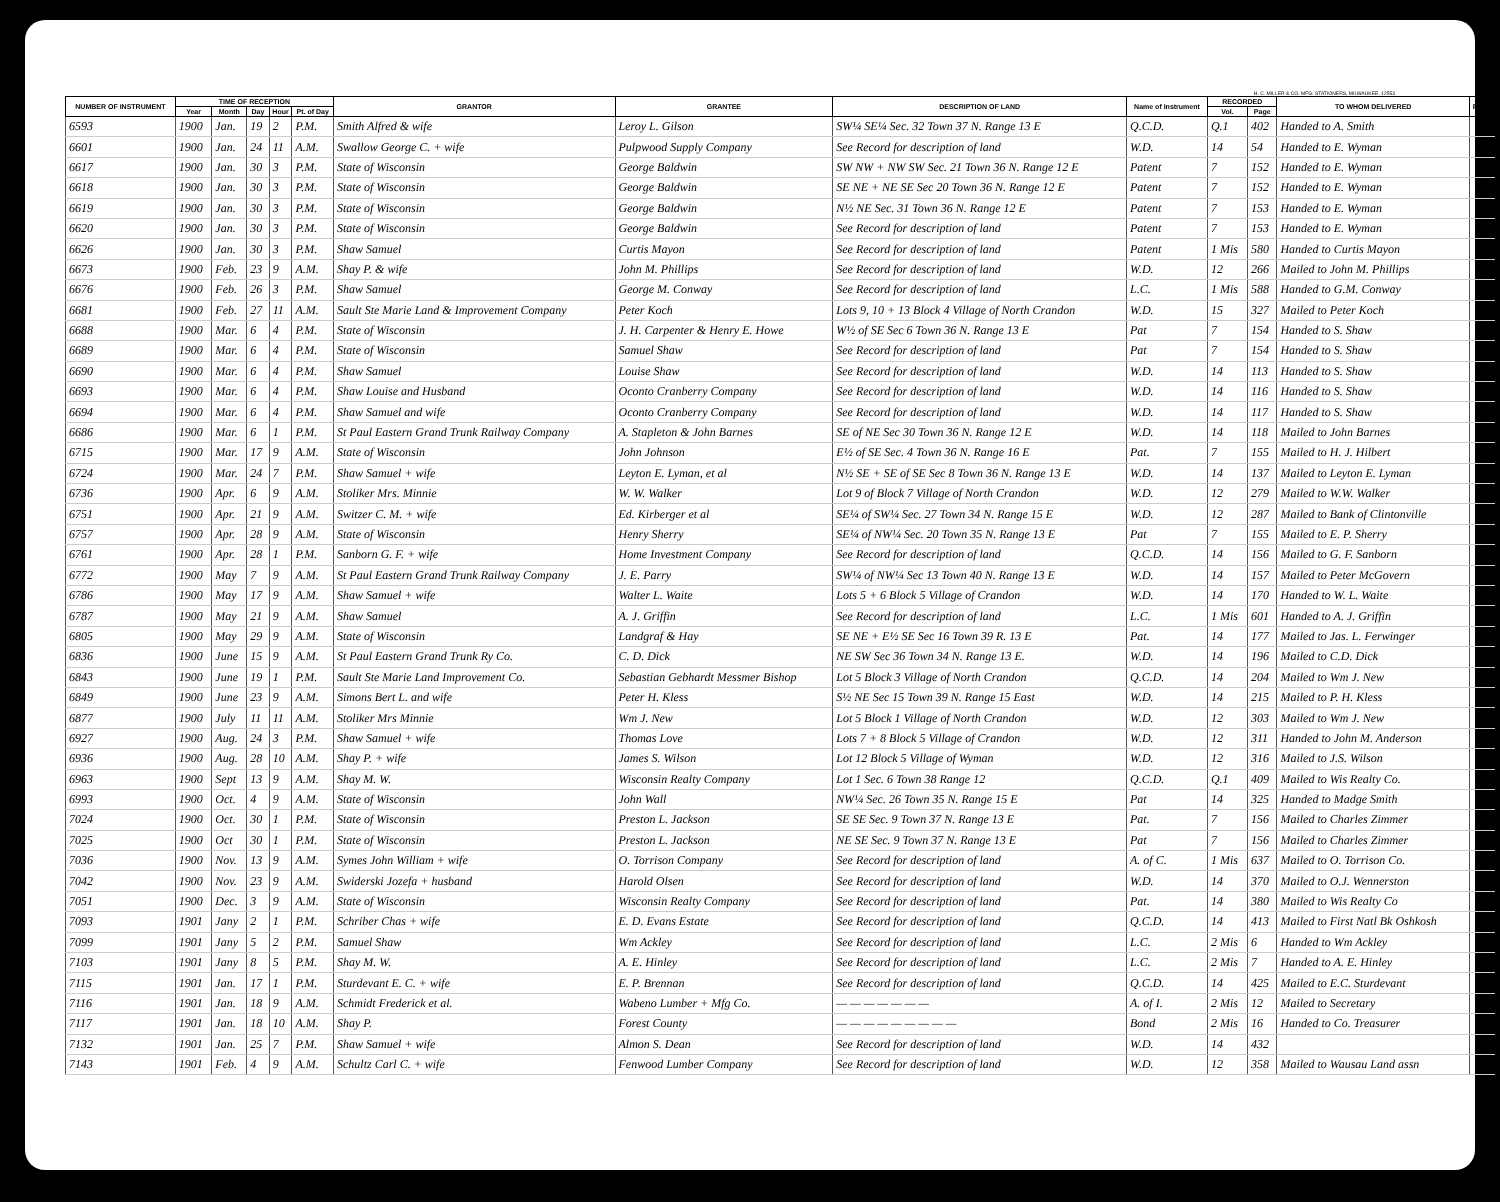H. C. MILLER & CO. MFG. STATIONERS, MILWAUKEE. 12553
| NUMBER OF INSTRUMENT | TIME OF RECEPTION | | | | | GRANTOR | GRANTEE | DESCRIPTION OF LAND | Name of Instrument | RECORDED | | TO WHOM DELIVERED | FEES |
| --- | --- | --- | --- | --- | --- | --- | --- | --- | --- | --- | --- | --- | --- |
| | Year | Month | Day | Hour | Pt. of Day | | | | | Vol. | Page | | |
| 6593 | 1900 | Jan. | 19 | 2 | P.M. | Smith Alfred & wife | Leroy L. Gilson | SW¼ SE¼ Sec. 32 Town 37 N. Range 13 E | Q.C.D. | Q.1 | 402 | Handed to A. Smith | |
| 6601 | 1900 | Jan. | 24 | 11 | A.M. | Swallow George C. + wife | Pulpwood Supply Company | See Record for description of land | W.D. | 14 | 54 | Handed to E. Wyman | |
| 6617 | 1900 | Jan. | 30 | 3 | P.M. | State of Wisconsin | George Baldwin | SW NW + NW SW Sec. 21 Town 36 N. Range 12 E | Patent | 7 | 152 | Handed to E. Wyman | |
| 6618 | 1900 | Jan. | 30 | 3 | P.M. | State of Wisconsin | George Baldwin | SE NE + NE SE Sec 20 Town 36 N. Range 12 E | Patent | 7 | 152 | Handed to E. Wyman | |
| 6619 | 1900 | Jan. | 30 | 3 | P.M. | State of Wisconsin | George Baldwin | N½ NE Sec. 31 Town 36 N. Range 12 E | Patent | 7 | 153 | Handed to E. Wyman | |
| 6620 | 1900 | Jan. | 30 | 3 | P.M. | State of Wisconsin | George Baldwin | See Record for description of land | Patent | 7 | 153 | Handed to E. Wyman | |
| 6626 | 1900 | Jan. | 30 | 3 | P.M. | Shaw Samuel | Curtis Mayon | See Record for description of land | Patent | 1 Mis | 580 | Handed to Curtis Mayon | |
| 6673 | 1900 | Feb. | 23 | 9 | A.M. | Shay P. & wife | John M. Phillips | See Record for description of land | W.D. | 12 | 266 | Mailed to John M. Phillips | |
| 6676 | 1900 | Feb. | 26 | 3 | P.M. | Shaw Samuel | George M. Conway | See Record for description of land | L.C. | 1 Mis | 588 | Handed to G.M. Conway | |
| 6681 | 1900 | Feb. | 27 | 11 | A.M. | Sault Ste Marie Land & Improvement Company | Peter Koch | Lots 9, 10 + 13 Block 4 Village of North Crandon | W.D. | 15 | 327 | Mailed to Peter Koch | |
| 6688 | 1900 | Mar. | 6 | 4 | P.M. | State of Wisconsin | J. H. Carpenter & Henry E. Howe | W½ of SE Sec 6 Town 36 N. Range 13 E | Pat | 7 | 154 | Handed to S. Shaw | |
| 6689 | 1900 | Mar. | 6 | 4 | P.M. | State of Wisconsin | Samuel Shaw | See Record for description of land | Pat | 7 | 154 | Handed to S. Shaw | |
| 6690 | 1900 | Mar. | 6 | 4 | P.M. | Shaw Samuel | Louise Shaw | See Record for description of land | W.D. | 14 | 113 | Handed to S. Shaw | |
| 6693 | 1900 | Mar. | 6 | 4 | P.M. | Shaw Louise and Husband | Oconto Cranberry Company | See Record for description of land | W.D. | 14 | 116 | Handed to S. Shaw | |
| 6694 | 1900 | Mar. | 6 | 4 | P.M. | Shaw Samuel and wife | Oconto Cranberry Company | See Record for description of land | W.D. | 14 | 117 | Handed to S. Shaw | |
| 6686 | 1900 | Mar. | 6 | 1 | P.M. | St Paul Eastern Grand Trunk Railway Company | A. Stapleton & John Barnes | SE of NE Sec 30 Town 36 N. Range 12 E | W.D. | 14 | 118 | Mailed to John Barnes | |
| 6715 | 1900 | Mar. | 17 | 9 | A.M. | State of Wisconsin | John Johnson | E½ of SE Sec. 4 Town 36 N. Range 16 E | Pat. | 7 | 155 | Mailed to H. J. Hilbert | |
| 6724 | 1900 | Mar. | 24 | 7 | P.M. | Shaw Samuel + wife | Leyton E. Lyman, et al | N½ SE + SE of SE Sec 8 Town 36 N. Range 13 E | W.D. | 14 | 137 | Mailed to Leyton E. Lyman | |
| 6736 | 1900 | Apr. | 6 | 9 | A.M. | Stoliker Mrs. Minnie | W. W. Walker | Lot 9 of Block 7 Village of North Crandon | W.D. | 12 | 279 | Mailed to W.W. Walker | |
| 6751 | 1900 | Apr. | 21 | 9 | A.M. | Switzer C. M. + wife | Ed. Kirberger et al | SE¼ of SW¼ Sec. 27 Town 34 N. Range 15 E | W.D. | 12 | 287 | Mailed to Bank of Clintonville | |
| 6757 | 1900 | Apr. | 28 | 9 | A.M. | State of Wisconsin | Henry Sherry | SE¼ of NW¼ Sec. 20 Town 35 N. Range 13 E | Pat | 7 | 155 | Mailed to E. P. Sherry | |
| 6761 | 1900 | Apr. | 28 | 1 | P.M. | Sanborn G. F. + wife | Home Investment Company | See Record for description of land | Q.C.D. | 14 | 156 | Mailed to G. F. Sanborn | |
| 6772 | 1900 | May | 7 | 9 | A.M. | St Paul Eastern Grand Trunk Railway Company | J. E. Parry | SW¼ of NW¼ Sec 13 Town 40 N. Range 13 E | W.D. | 14 | 157 | Mailed to Peter McGovern | |
| 6786 | 1900 | May | 17 | 9 | A.M. | Shaw Samuel + wife | Walter L. Waite | Lots 5 + 6 Block 5 Village of Crandon | W.D. | 14 | 170 | Handed to W. L. Waite | |
| 6787 | 1900 | May | 21 | 9 | A.M. | Shaw Samuel | A. J. Griffin | See Record for description of land | L.C. | 1 Mis | 601 | Handed to A. J. Griffin | |
| 6805 | 1900 | May | 29 | 9 | A.M. | State of Wisconsin | Landgraf & Hay | SE NE + E½ SE Sec 16 Town 39 R. 13 E | Pat. | 14 | 177 | Mailed to Jas. L. Ferwinger | |
| 6836 | 1900 | June | 15 | 9 | A.M. | St Paul Eastern Grand Trunk Ry Co. | C. D. Dick | NE SW Sec 36 Town 34 N. Range 13 E. | W.D. | 14 | 196 | Mailed to C.D. Dick | |
| 6843 | 1900 | June | 19 | 1 | P.M. | Sault Ste Marie Land Improvement Co. | Sebastian Gebhardt Messmer Bishop | Lot 5 Block 3 Village of North Crandon | Q.C.D. | 14 | 204 | Mailed to Wm J. New | |
| 6849 | 1900 | June | 23 | 9 | A.M. | Simons Bert L. and wife | Peter H. Kless | S½ NE Sec 15 Town 39 N. Range 15 East | W.D. | 14 | 215 | Mailed to P. H. Kless | |
| 6877 | 1900 | July | 11 | 11 | A.M. | Stoliker Mrs Minnie | Wm J. New | Lot 5 Block 1 Village of North Crandon | W.D. | 12 | 303 | Mailed to Wm J. New | |
| 6927 | 1900 | Aug. | 24 | 3 | P.M. | Shaw Samuel + wife | Thomas Love | Lots 7 + 8 Block 5 Village of Crandon | W.D. | 12 | 311 | Handed to John M. Anderson | |
| 6936 | 1900 | Aug. | 28 | 10 | A.M. | Shay P. + wife | James S. Wilson | Lot 12 Block 5 Village of Wyman | W.D. | 12 | 316 | Mailed to J.S. Wilson | |
| 6963 | 1900 | Sept | 13 | 9 | A.M. | Shay M. W. | Wisconsin Realty Company | Lot 1 Sec. 6 Town 38 Range 12 | Q.C.D. | Q.1 | 409 | Mailed to Wis Realty Co. | |
| 6993 | 1900 | Oct. | 4 | 9 | A.M. | State of Wisconsin | John Wall | NW¼ Sec. 26 Town 35 N. Range 15 E | Pat | 14 | 325 | Handed to Madge Smith | |
| 7024 | 1900 | Oct. | 30 | 1 | P.M. | State of Wisconsin | Preston L. Jackson | SE SE Sec. 9 Town 37 N. Range 13 E | Pat. | 7 | 156 | Mailed to Charles Zimmer | |
| 7025 | 1900 | Oct | 30 | 1 | P.M. | State of Wisconsin | Preston L. Jackson | NE SE Sec. 9 Town 37 N. Range 13 E | Pat | 7 | 156 | Mailed to Charles Zimmer | |
| 7036 | 1900 | Nov. | 13 | 9 | A.M. | Symes John William + wife | O. Torrison Company | See Record for description of land | A. of C. | 1 Mis | 637 | Mailed to O. Torrison Co. | |
| 7042 | 1900 | Nov. | 23 | 9 | A.M. | Swiderski Jozefa + husband | Harold Olsen | See Record for description of land | W.D. | 14 | 370 | Mailed to O.J. Wennerston | |
| 7051 | 1900 | Dec. | 3 | 9 | A.M. | State of Wisconsin | Wisconsin Realty Company | See Record for description of land | Pat. | 14 | 380 | Mailed to Wis Realty Co | |
| 7093 | 1901 | Jany | 2 | 1 | P.M. | Schriber Chas + wife | E. D. Evans Estate | See Record for description of land | Q.C.D. | 14 | 413 | Mailed to First Natl Bk Oshkosh | |
| 7099 | 1901 | Jany | 5 | 2 | P.M. | Samuel Shaw | Wm Ackley | See Record for description of land | L.C. | 2 Mis | 6 | Handed to Wm Ackley | |
| 7103 | 1901 | Jany | 8 | 5 | P.M. | Shay M. W. | A. E. Hinley | See Record for description of land | L.C. | 2 Mis | 7 | Handed to A. E. Hinley | |
| 7115 | 1901 | Jan. | 17 | 1 | P.M. | Sturdevant E. C. + wife | E. P. Brennan | See Record for description of land | Q.C.D. | 14 | 425 | Mailed to E.C. Sturdevant | |
| 7116 | 1901 | Jan. | 18 | 9 | A.M. | Schmidt Frederick et al. | Wabeno Lumber + Mfg Co. | — — — — — — — | A. of I. | 2 Mis | 12 | Mailed to Secretary | |
| 7117 | 1901 | Jan. | 18 | 10 | A.M. | Shay P. | Forest County | — — — — — — — — — | Bond | 2 Mis | 16 | Handed to Co. Treasurer | |
| 7132 | 1901 | Jan. | 25 | 7 | P.M. | Shaw Samuel + wife | Almon S. Dean | See Record for description of land | W.D. | 14 | 432 | | |
| 7143 | 1901 | Feb. | 4 | 9 | A.M. | Schultz Carl C. + wife | Fenwood Lumber Company | See Record for description of land | W.D. | 12 | 358 | Mailed to Wausau Land assn | |